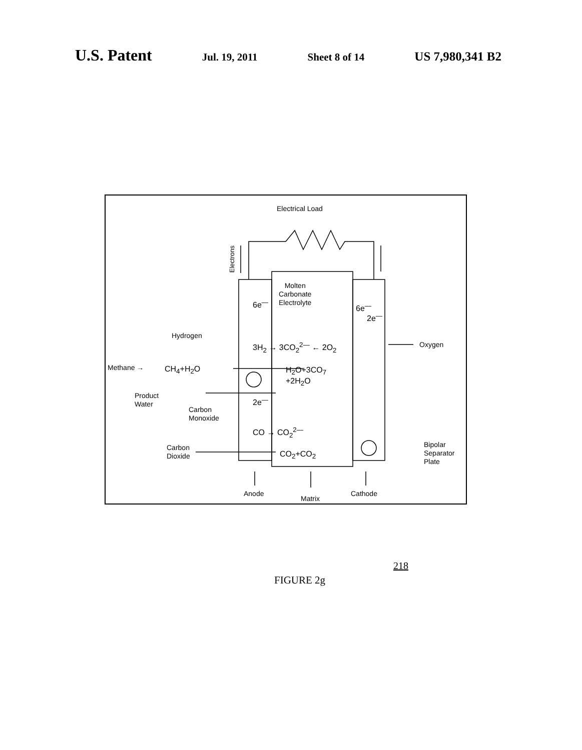U.S. Patent Jul. 19, 2011 Sheet 8 of 14 US 7,980,341 B2
Electrical Load
Molten
Carbonate
Electrolyte
6e<sup>—</sup> 6e<sup>—</sup>
2e<sup>—</sup>
Hydrogen
3H<sub>2</sub> → 3CO<sub>2</sub><sup>2—</sup> ← 2O<sub>2</sub> Oxygen
Methane → CH<sub>4</sub>+H<sub>2</sub>O
H<sub>2</sub>O+3CO<sub>7</sub>
+2H<sub>2</sub>O
Product
Water
2e<sup>—</sup>
Carbon
Monoxide
CO → CO<sub>2</sub><sup>2—</sup>
Carbon
Dioxide
CO<sub>2</sub>+CO<sub>2</sub>
Bipolar
Separator
Plate
Anode
Matrix
Cathode
Electrons
218
FIGURE 2g